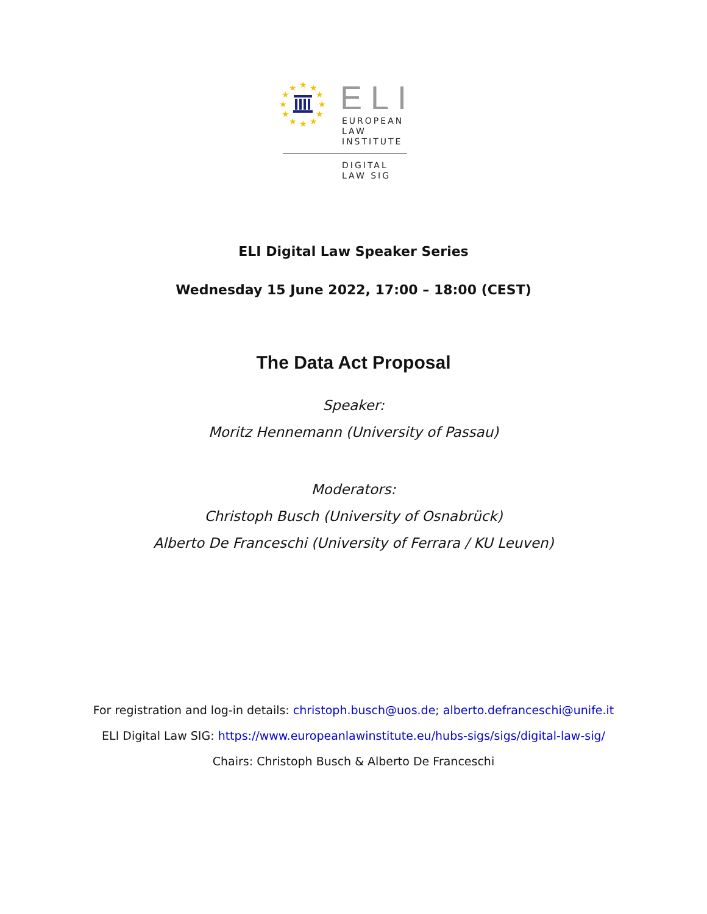★
★
★
★
★
★
★
★
★
★
★
★
ELI
EUROPEAN
LAW
INSTITUTE
DIGITAL
LAW SIG
ELI Digital Law Speaker Series
Wednesday 15 June 2022, 17:00 – 18:00 (CEST)
The Data Act Proposal
Speaker:
Moritz Hennemann (University of Passau)
Moderators:
Christoph Busch (University of Osnabrück)
Alberto De Franceschi (University of Ferrara / KU Leuven)
For registration and log-in details: christoph.busch@uos.de; alberto.defranceschi@unife.it
ELI Digital Law SIG: https://www.europeanlawinstitute.eu/hubs-sigs/sigs/digital-law-sig/
Chairs: Christoph Busch & Alberto De Franceschi